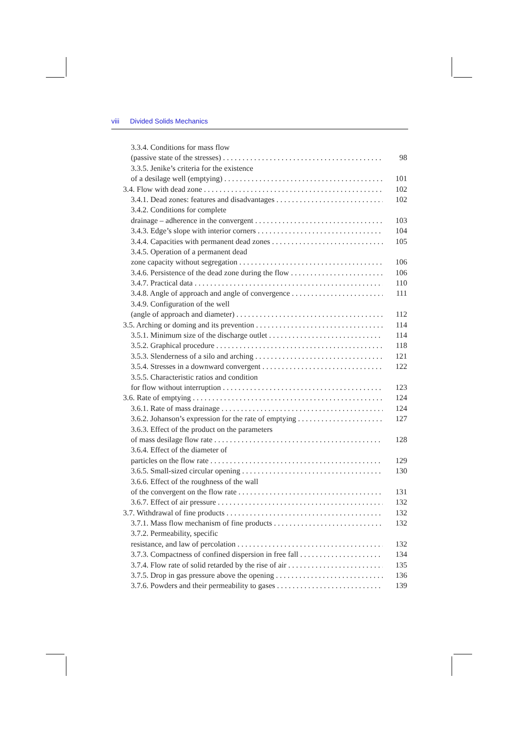viii Divided Solids Mechanics
3.3.4. Conditions for mass flow
(passive state of the stresses) 98
3.3.5. Jenike’s criteria for the existence
of a desilage well (emptying) 101
3.4. Flow with dead zone 102
3.4.1. Dead zones: features and disadvantages 102
3.4.2. Conditions for complete
drainage – adherence in the convergent 103
3.4.3. Edge’s slope with interior corners 104
3.4.4. Capacities with permanent dead zones 105
3.4.5. Operation of a permanent dead
zone capacity without segregation 106
3.4.6. Persistence of the dead zone during the flow 106
3.4.7. Practical data 110
3.4.8. Angle of approach and angle of convergence 111
3.4.9. Configuration of the well
(angle of approach and diameter) 112
3.5. Arching or doming and its prevention 114
3.5.1. Minimum size of the discharge outlet 114
3.5.2. Graphical procedure 118
3.5.3. Slenderness of a silo and arching 121
3.5.4. Stresses in a downward convergent 122
3.5.5. Characteristic ratios and condition
for flow without interruption 123
3.6. Rate of emptying 124
3.6.1. Rate of mass drainage 124
3.6.2. Johanson’s expression for the rate of emptying 127
3.6.3. Effect of the product on the parameters
of mass desilage flow rate 128
3.6.4. Effect of the diameter of
particles on the flow rate 129
3.6.5. Small-sized circular opening 130
3.6.6. Effect of the roughness of the wall
of the convergent on the flow rate 131
3.6.7. Effect of air pressure 132
3.7. Withdrawal of fine products 132
3.7.1. Mass flow mechanism of fine products 132
3.7.2. Permeability, specific
resistance, and law of percolation 132
3.7.3. Compactness of confined dispersion in free fall 134
3.7.4. Flow rate of solid retarded by the rise of air 135
3.7.5. Drop in gas pressure above the opening 136
3.7.6. Powders and their permeability to gases 139